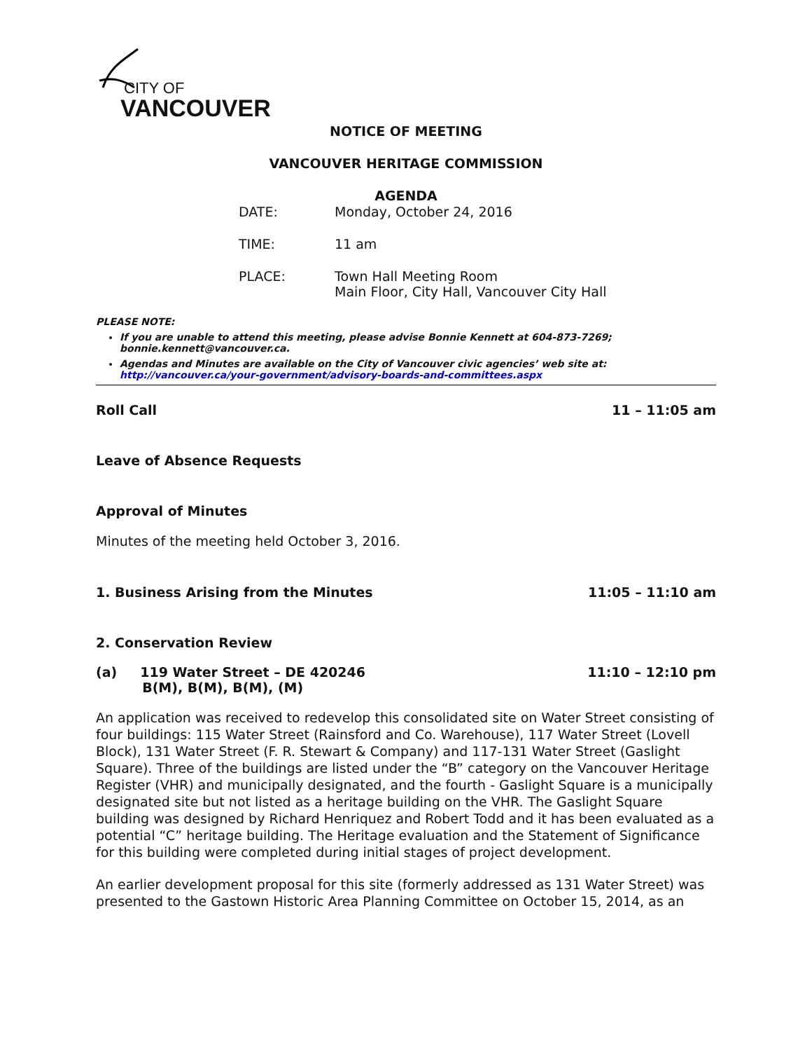CITY OF
VANCOUVER
NOTICE OF MEETING
VANCOUVER HERITAGE COMMISSION
AGENDA
DATE: Monday, October 24, 2016
TIME: 11 am
PLACE: Town Hall Meeting Room
Main Floor, City Hall, Vancouver City Hall
PLEASE NOTE:
If you are unable to attend this meeting, please advise Bonnie Kennett at 604-873-7269; bonnie.kennett@vancouver.ca.
Agendas and Minutes are available on the City of Vancouver civic agencies’ web site at: http://vancouver.ca/your-government/advisory-boards-and-committees.aspx
Roll Call 11 – 11:05 am
Leave of Absence Requests
Approval of Minutes
Minutes of the meeting held October 3, 2016.
1. Business Arising from the Minutes 11:05 – 11:10 am
2. Conservation Review
(a) 119 Water Street – DE 420246
B(M), B(M), B(M), (M) 11:10 – 12:10 pm
An application was received to redevelop this consolidated site on Water Street consisting of four buildings: 115 Water Street (Rainsford and Co. Warehouse), 117 Water Street (Lovell Block), 131 Water Street (F. R. Stewart & Company) and 117-131 Water Street (Gaslight Square). Three of the buildings are listed under the “B” category on the Vancouver Heritage Register (VHR) and municipally designated, and the fourth - Gaslight Square is a municipally designated site but not listed as a heritage building on the VHR. The Gaslight Square building was designed by Richard Henriquez and Robert Todd and it has been evaluated as a potential “C” heritage building. The Heritage evaluation and the Statement of Significance for this building were completed during initial stages of project development.
An earlier development proposal for this site (formerly addressed as 131 Water Street) was presented to the Gastown Historic Area Planning Committee on October 15, 2014, as an